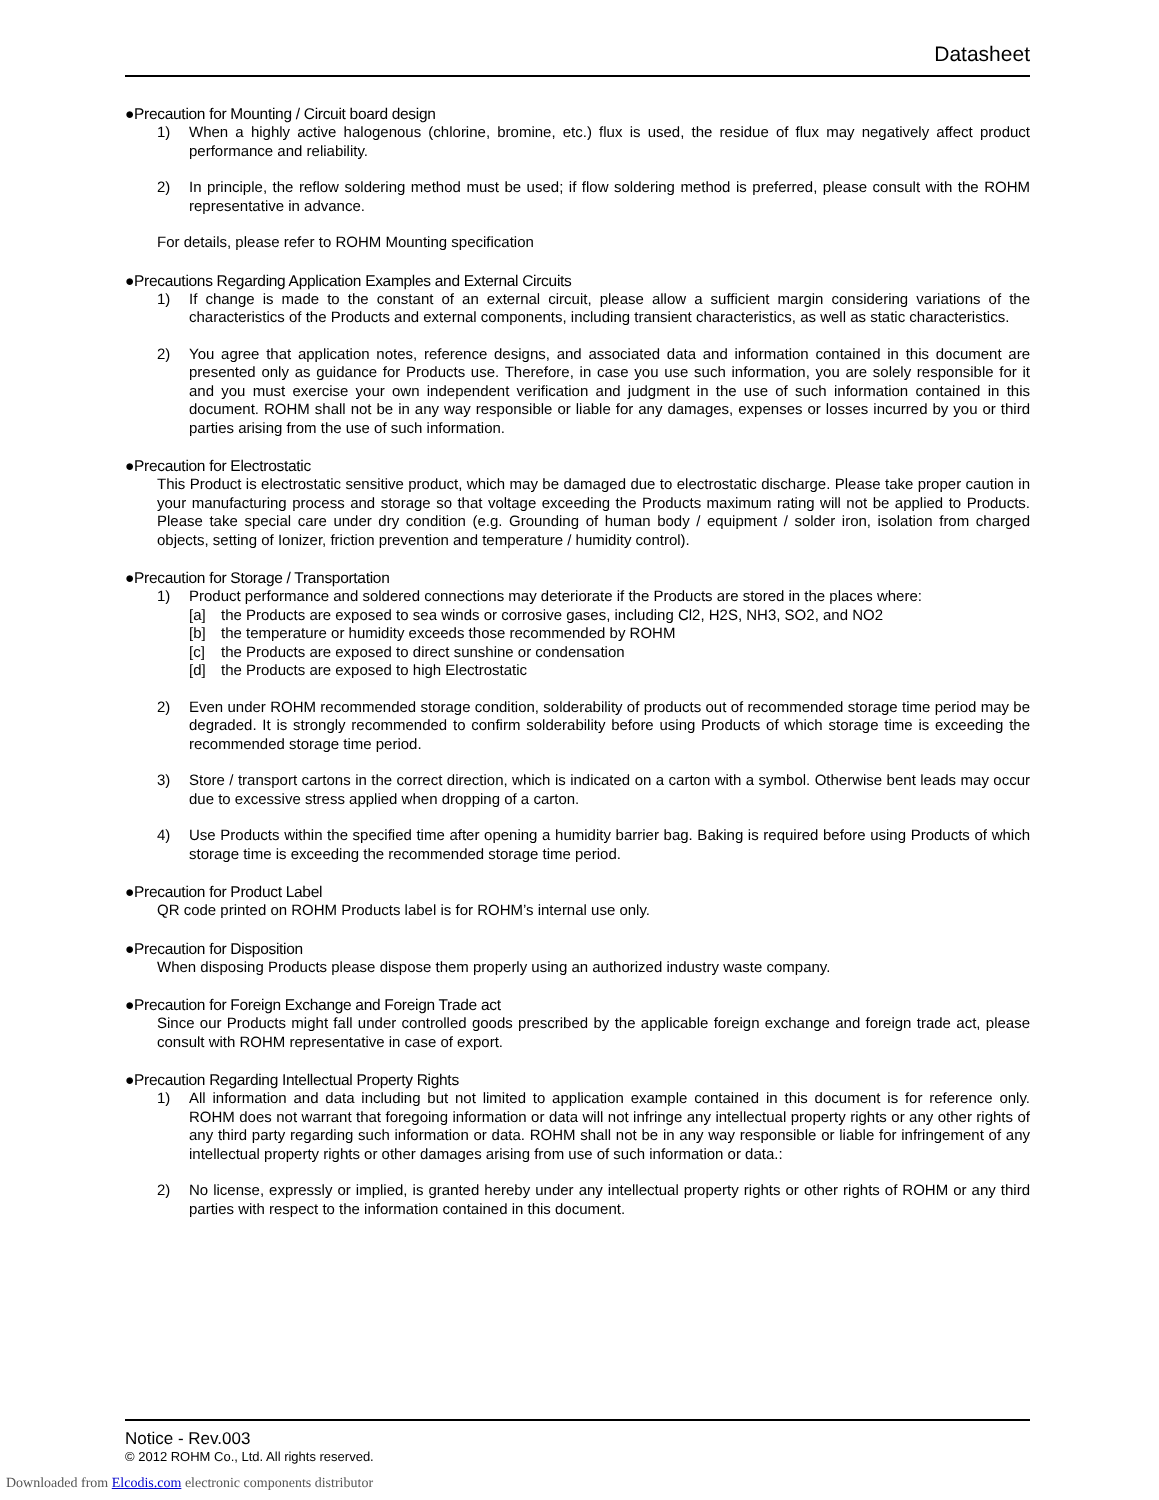Datasheet
●Precaution for Mounting / Circuit board design
1)
When a highly active halogenous (chlorine, bromine, etc.) flux is used, the residue of flux may negatively affect product performance and reliability.
2)
In principle, the reflow soldering method must be used; if flow soldering method is preferred, please consult with the ROHM representative in advance.
For details, please refer to ROHM Mounting specification
●Precautions Regarding Application Examples and External Circuits
1)
If change is made to the constant of an external circuit, please allow a sufficient margin considering variations of the characteristics of the Products and external components, including transient characteristics, as well as static characteristics.
2)
You agree that application notes, reference designs, and associated data and information contained in this document are presented only as guidance for Products use. Therefore, in case you use such information, you are solely responsible for it and you must exercise your own independent verification and judgment in the use of such information contained in this document. ROHM shall not be in any way responsible or liable for any damages, expenses or losses incurred by you or third parties arising from the use of such information.
●Precaution for Electrostatic
This Product is electrostatic sensitive product, which may be damaged due to electrostatic discharge. Please take proper caution in your manufacturing process and storage so that voltage exceeding the Products maximum rating will not be applied to Products. Please take special care under dry condition (e.g. Grounding of human body / equipment / solder iron, isolation from charged objects, setting of Ionizer, friction prevention and temperature / humidity control).
●Precaution for Storage / Transportation
1)
Product performance and soldered connections may deteriorate if the Products are stored in the places where:
[a]
the Products are exposed to sea winds or corrosive gases, including Cl2, H2S, NH3, SO2, and NO2
[b]
the temperature or humidity exceeds those recommended by ROHM
[c]
the Products are exposed to direct sunshine or condensation
[d]
the Products are exposed to high Electrostatic
2)
Even under ROHM recommended storage condition, solderability of products out of recommended storage time period may be degraded. It is strongly recommended to confirm solderability before using Products of which storage time is exceeding the recommended storage time period.
3)
Store / transport cartons in the correct direction, which is indicated on a carton with a symbol. Otherwise bent leads may occur due to excessive stress applied when dropping of a carton.
4)
Use Products within the specified time after opening a humidity barrier bag. Baking is required before using Products of which storage time is exceeding the recommended storage time period.
●Precaution for Product Label
QR code printed on ROHM Products label is for ROHM’s internal use only.
●Precaution for Disposition
When disposing Products please dispose them properly using an authorized industry waste company.
●Precaution for Foreign Exchange and Foreign Trade act
Since our Products might fall under controlled goods prescribed by the applicable foreign exchange and foreign trade act, please consult with ROHM representative in case of export.
●Precaution Regarding Intellectual Property Rights
1)
All information and data including but not limited to application example contained in this document is for reference only. ROHM does not warrant that foregoing information or data will not infringe any intellectual property rights or any other rights of any third party regarding such information or data. ROHM shall not be in any way responsible or liable for infringement of any intellectual property rights or other damages arising from use of such information or data.:
2)
No license, expressly or implied, is granted hereby under any intellectual property rights or other rights of ROHM or any third parties with respect to the information contained in this document.
Notice - Rev.003
© 2012 ROHM Co., Ltd. All rights reserved.
Downloaded from Elcodis.com electronic components distributor